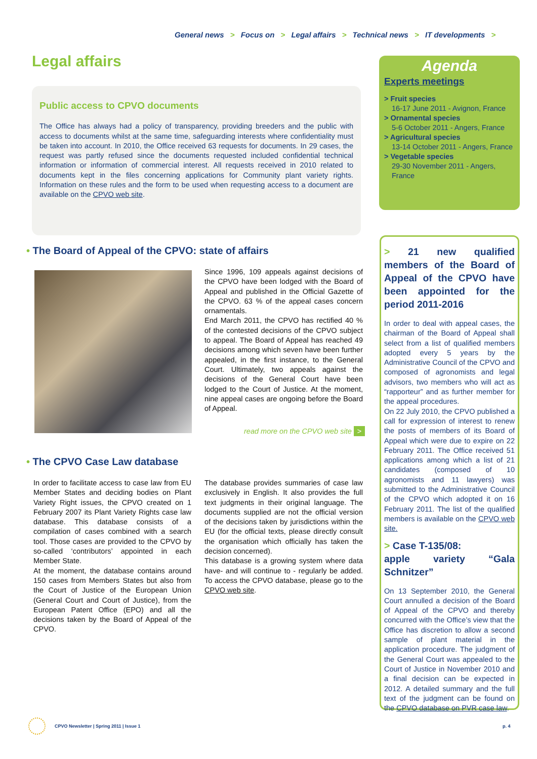General news > Focus on > Legal affairs > Technical news > IT developments >
Legal affairs
Public access to CPVO documents
The Office has always had a policy of transparency, providing breeders and the public with access to documents whilst at the same time, safeguarding interests where confidentiality must be taken into account. In 2010, the Office received 63 requests for documents. In 29 cases, the request was partly refused since the documents requested included confidential technical information or information of commercial interest. All requests received in 2010 related to documents kept in the files concerning applications for Community plant variety rights. Information on these rules and the form to be used when requesting access to a document are available on the CPVO web site.
Agenda
Experts meetings
> Fruit species
16-17 June 2011 - Avignon, France
> Ornamental species
5-6 October 2011 - Angers, France
> Agricultural species
13-14 October 2011 - Angers, France
> Vegetable species
29-30 November 2011 - Angers, France
• The Board of Appeal of the CPVO: state of affairs
Since 1996, 109 appeals against decisions of the CPVO have been lodged with the Board of Appeal and published in the Official Gazette of the CPVO. 63 % of the appeal cases concern ornamentals.
End March 2011, the CPVO has rectified 40 % of the contested decisions of the CPVO subject to appeal. The Board of Appeal has reached 49 decisions among which seven have been further appealed, in the first instance, to the General Court. Ultimately, two appeals against the decisions of the General Court have been lodged to the Court of Justice. At the moment, nine appeal cases are ongoing before the Board of Appeal.
read more on the CPVO web site >
• The CPVO Case Law database
In order to facilitate access to case law from EU Member States and deciding bodies on Plant Variety Right issues, the CPVO created on 1 February 2007 its Plant Variety Rights case law database. This database consists of a compilation of cases combined with a search tool. Those cases are provided to the CPVO by so-called ‘contributors’ appointed in each Member State.
At the moment, the database contains around 150 cases from Members States but also from the Court of Justice of the European Union (General Court and Court of Justice), from the European Patent Office (EPO) and all the decisions taken by the Board of Appeal of the CPVO.
The database provides summaries of case law exclusively in English. It also provides the full text judgments in their original language. The documents supplied are not the official version of the decisions taken by jurisdictions within the EU (for the official texts, please directly consult the organisation which officially has taken the decision concerned).
This database is a growing system where data have- and will continue to - regularly be added. To access the CPVO database, please go to the CPVO web site.
> 21 new qualified members of the Board of Appeal of the CPVO have been appointed for the period 2011-2016
In order to deal with appeal cases, the chairman of the Board of Appeal shall select from a list of qualified members adopted every 5 years by the Administrative Council of the CPVO and composed of agronomists and legal advisors, two members who will act as “rapporteur” and as further member for the appeal procedures.
On 22 July 2010, the CPVO published a call for expression of interest to renew the posts of members of its Board of Appeal which were due to expire on 22 February 2011. The Office received 51 applications among which a list of 21 candidates (composed of 10 agronomists and 11 lawyers) was submitted to the Administrative Council of the CPVO which adopted it on 16 February 2011. The list of the qualified members is available on the CPVO web site.
> Case T-135/08:
apple variety “Gala Schnitzer”
On 13 September 2010, the General Court annulled a decision of the Board of Appeal of the CPVO and thereby concurred with the Office’s view that the Office has discretion to allow a second sample of plant material in the application procedure. The judgment of the General Court was appealed to the Court of Justice in November 2010 and a final decision can be expected in 2012. A detailed summary and the full text of the judgment can be found on the CPVO database on PVR case law.
CPVO Newsletter | Spring 2011 | Issue 1
p. 4